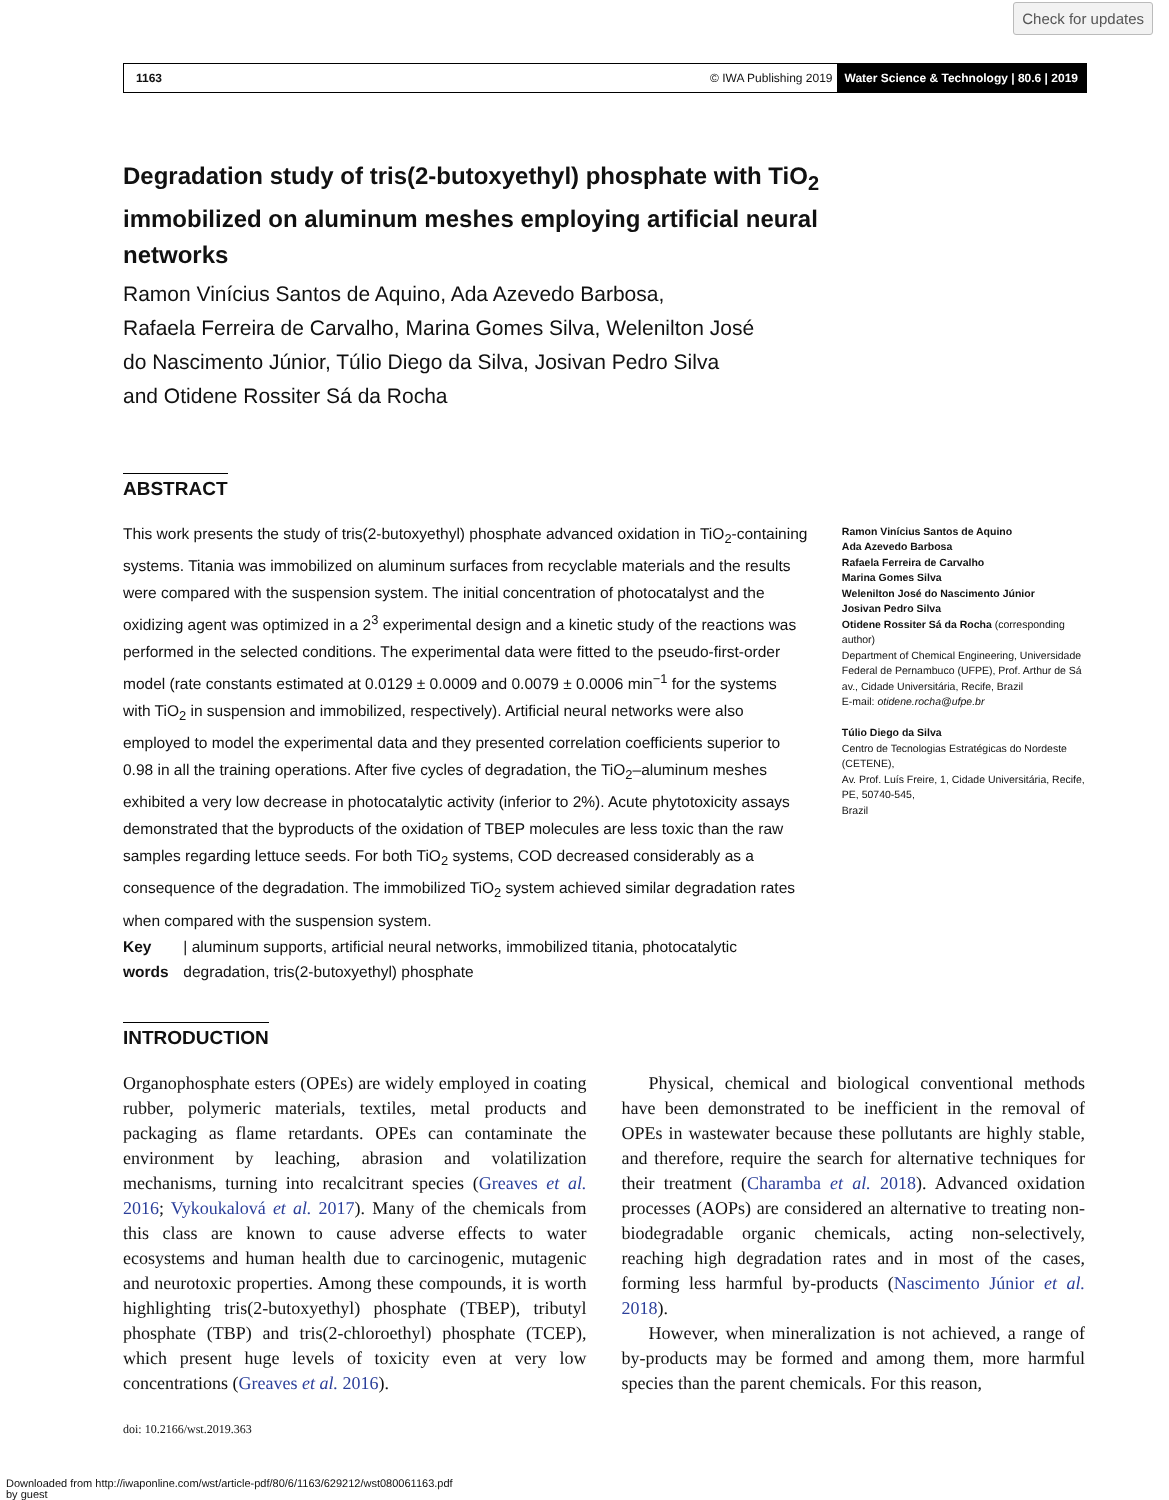Check for updates
1163 © IWA Publishing 2019 Water Science & Technology | 80.6 | 2019
Degradation study of tris(2-butoxyethyl) phosphate with TiO<sub>2</sub> immobilized on aluminum meshes employing artificial neural networks
Ramon Vinícius Santos de Aquino, Ada Azevedo Barbosa,
Rafaela Ferreira de Carvalho, Marina Gomes Silva, Welenilton José
do Nascimento Júnior, Túlio Diego da Silva, Josivan Pedro Silva
and Otidene Rossiter Sá da Rocha
ABSTRACT
This work presents the study of tris(2-butoxyethyl) phosphate advanced oxidation in TiO<sub>2</sub>-containing systems. Titania was immobilized on aluminum surfaces from recyclable materials and the results were compared with the suspension system. The initial concentration of photocatalyst and the oxidizing agent was optimized in a 2<sup>3</sup> experimental design and a kinetic study of the reactions was performed in the selected conditions. The experimental data were fitted to the pseudo-first-order model (rate constants estimated at 0.0129 ± 0.0009 and 0.0079 ± 0.0006 min<sup>−1</sup> for the systems with TiO<sub>2</sub> in suspension and immobilized, respectively). Artificial neural networks were also employed to model the experimental data and they presented correlation coefficients superior to 0.98 in all the training operations. After five cycles of degradation, the TiO<sub>2</sub>–aluminum meshes exhibited a very low decrease in photocatalytic activity (inferior to 2%). Acute phytotoxicity assays demonstrated that the byproducts of the oxidation of TBEP molecules are less toxic than the raw samples regarding lettuce seeds. For both TiO<sub>2</sub> systems, COD decreased considerably as a consequence of the degradation. The immobilized TiO<sub>2</sub> system achieved similar degradation rates when compared with the suspension system.
Key words | aluminum supports, artificial neural networks, immobilized titania, photocatalytic degradation, tris(2-butoxyethyl) phosphate
Ramon Vinícius Santos de Aquino
Ada Azevedo Barbosa
Rafaela Ferreira de Carvalho
Marina Gomes Silva
Welenilton José do Nascimento Júnior
Josivan Pedro Silva
Otidene Rossiter Sá da Rocha (corresponding author)
Department of Chemical Engineering, Universidade Federal de Pernambuco (UFPE), Prof. Arthur de Sá av., Cidade Universitária, Recife, Brazil
E-mail: otidene.rocha@ufpe.br
Túlio Diego da Silva
Centro de Tecnologias Estratégicas do Nordeste (CETENE),
Av. Prof. Luís Freire, 1, Cidade Universitária, Recife, PE, 50740-545,
Brazil
INTRODUCTION
Organophosphate esters (OPEs) are widely employed in coating rubber, polymeric materials, textiles, metal products and packaging as flame retardants. OPEs can contaminate the environment by leaching, abrasion and volatilization mechanisms, turning into recalcitrant species (Greaves et al. 2016; Vykoukalová et al. 2017). Many of the chemicals from this class are known to cause adverse effects to water ecosystems and human health due to carcinogenic, mutagenic and neurotoxic properties. Among these compounds, it is worth highlighting tris(2-butoxyethyl) phosphate (TBEP), tributyl phosphate (TBP) and tris(2-chloroethyl) phosphate (TCEP), which present huge levels of toxicity even at very low concentrations (Greaves et al. 2016).
  Physical, chemical and biological conventional methods have been demonstrated to be inefficient in the removal of OPEs in wastewater because these pollutants are highly stable, and therefore, require the search for alternative techniques for their treatment (Charamba et al. 2018). Advanced oxidation processes (AOPs) are considered an alternative to treating non-biodegradable organic chemicals, acting non-selectively, reaching high degradation rates and in most of the cases, forming less harmful by-products (Nascimento Júnior et al. 2018).
  However, when mineralization is not achieved, a range of by-products may be formed and among them, more harmful species than the parent chemicals. For this reason,
doi: 10.2166/wst.2019.363
Downloaded from http://iwaponline.com/wst/article-pdf/80/6/1163/629212/wst080061163.pdf
by guest